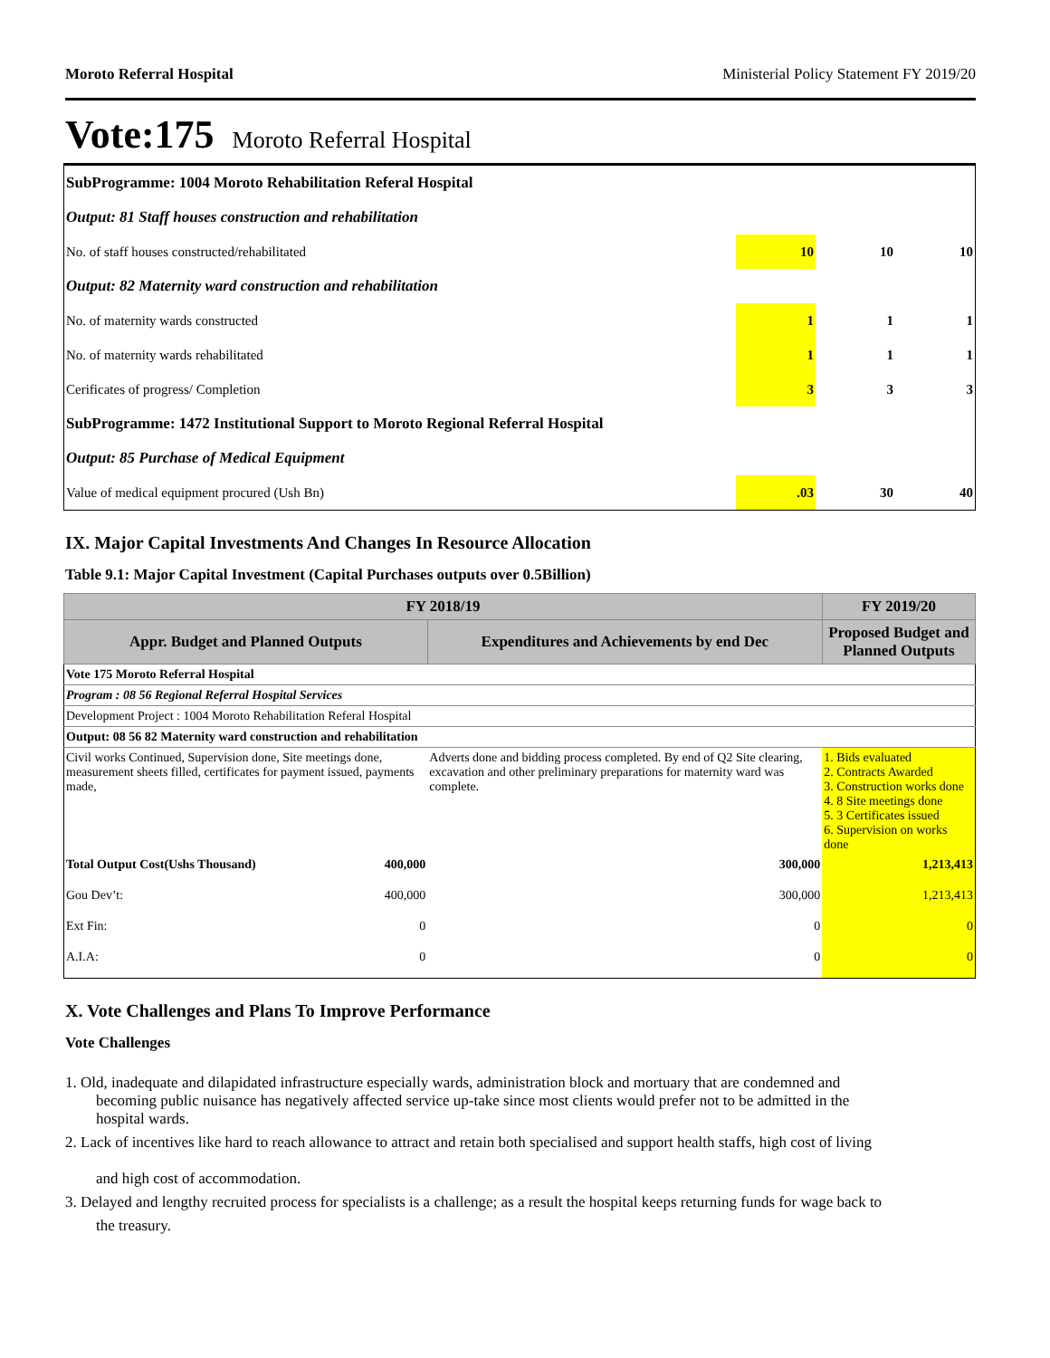Moroto Referral Hospital Ministerial Policy Statement FY 2019/20
Vote:175 Moroto Referral Hospital
| SubProgramme: 1004 Moroto Rehabilitation Referal Hospital | | | |
| Output: 81 Staff houses construction and rehabilitation | | | |
| No. of staff houses constructed/rehabilitated | 10 | 10 | 10 |
| Output: 82 Maternity ward construction and rehabilitation | | | |
| No. of maternity wards constructed | 1 | 1 | 1 |
| No. of maternity wards rehabilitated | 1 | 1 | 1 |
| Cerificates of progress/ Completion | 3 | 3 | 3 |
| SubProgramme: 1472 Institutional Support to Moroto Regional Referral Hospital | | | |
| Output: 85 Purchase of Medical Equipment | | | |
| Value of medical equipment procured (Ush Bn) | .03 | 30 | 40 |
IX. Major Capital Investments And Changes In Resource Allocation
Table 9.1: Major Capital Investment (Capital Purchases outputs over 0.5Billion)
| FY 2018/19 | | | FY 2019/20 |
| --- | --- | --- | --- |
| Appr. Budget and Planned Outputs | | Expenditures and Achievements by end Dec | Proposed Budget and Planned Outputs |
| Vote 175 Moroto Referral Hospital | | | |
| Program : 08 56 Regional Referral Hospital Services | | | |
| Development Project : 1004 Moroto Rehabilitation Referal Hospital | | | |
| Output: 08 56 82 Maternity ward construction and rehabilitation | | | |
| Civil works Continued, Supervision done, Site meetings done, measurement sheets filled, certificates for payment issued, payments made, | | Adverts done and bidding process completed. By end of Q2 Site clearing, excavation and other preliminary preparations for maternity ward was complete. | 1. Bids evaluated 2. Contracts Awarded 3. Construction works done 4. 8 Site meetings done 5. 3 Certificates issued 6. Supervision on works done |
| Total Output Cost(Ushs Thousand) | 400,000 | 300,000 | 1,213,413 |
| Gou Dev’t: | 400,000 | 300,000 | 1,213,413 |
| Ext Fin: | 0 | 0 | 0 |
| A.I.A: | 0 | 0 | 0 |
X. Vote Challenges and Plans To Improve Performance
Vote Challenges
1. Old, inadequate and dilapidated infrastructure especially wards, administration block and mortuary that are condemned and
becoming public nuisance has negatively affected service up-take since most clients would prefer not to be admitted in the
hospital wards.
2. Lack of incentives like hard to reach allowance to attract and retain both specialised and support health staffs, high cost of living
and high cost of accommodation.
3. Delayed and lengthy recruited process for specialists is a challenge; as a result the hospital keeps returning funds for wage back to
the treasury.